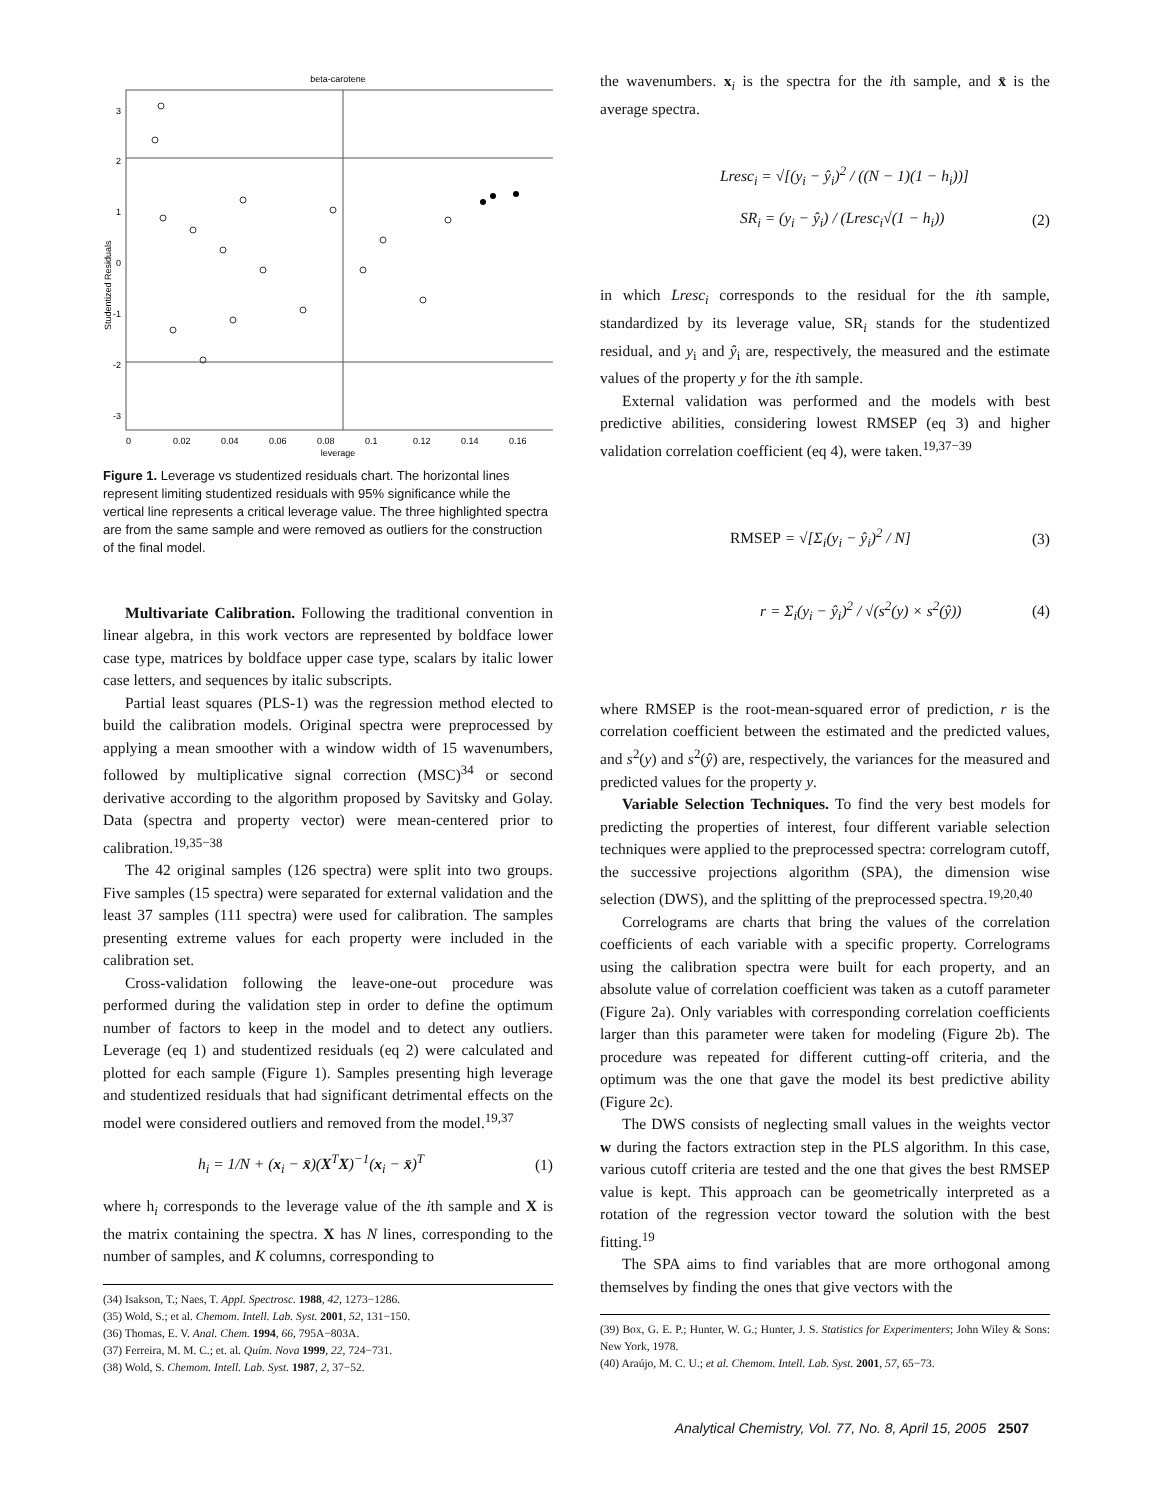beta-carotene
3
2
1
0
-1
-2
-3
0
0.02
0.04
0.06
0.08
0.1
0.12
0.14
0.16
leverage
Studentized Residuals
Figure 1. Leverage vs studentized residuals chart. The horizontal lines represent limiting studentized residuals with 95% significance while the vertical line represents a critical leverage value. The three highlighted spectra are from the same sample and were removed as outliers for the construction of the final model.
Multivariate Calibration. Following the traditional convention in linear algebra, in this work vectors are represented by boldface lower case type, matrices by boldface upper case type, scalars by italic lower case letters, and sequences by italic subscripts.
Partial least squares (PLS-1) was the regression method elected to build the calibration models. Original spectra were preprocessed by applying a mean smoother with a window width of 15 wavenumbers, followed by multiplicative signal correction (MSC)<sup>34</sup> or second derivative according to the algorithm proposed by Savitsky and Golay. Data (spectra and property vector) were mean-centered prior to calibration.<sup>19,35−38</sup>
The 42 original samples (126 spectra) were split into two groups. Five samples (15 spectra) were separated for external validation and the least 37 samples (111 spectra) were used for calibration. The samples presenting extreme values for each property were included in the calibration set.
Cross-validation following the leave-one-out procedure was performed during the validation step in order to define the optimum number of factors to keep in the model and to detect any outliers. Leverage (eq 1) and studentized residuals (eq 2) were calculated and plotted for each sample (Figure 1). Samples presenting high leverage and studentized residuals that had significant detrimental effects on the model were considered outliers and removed from the model.<sup>19,37</sup>
h<sub>i</sub> = 1/N + (x<sub>i</sub> − x̄)(X<sup>T</sup>X)<sup>−1</sup>(x<sub>i</sub> − x̄)<sup>T</sup> (1)
where h<sub>i</sub> corresponds to the leverage value of the ith sample and X is the matrix containing the spectra. X has N lines, corresponding to the number of samples, and K columns, corresponding to
(34) Isakson, T.; Naes, T. Appl. Spectrosc. 1988, 42, 1273−1286.
(35) Wold, S.; et al. Chemom. Intell. Lab. Syst. 2001, 52, 131−150.
(36) Thomas, E. V. Anal. Chem. 1994, 66, 795A−803A.
(37) Ferreira, M. M. C.; et. al. Quím. Nova 1999, 22, 724−731.
(38) Wold, S. Chemom. Intell. Lab. Syst. 1987, 2, 37−52.
the wavenumbers. x<sub>i</sub> is the spectra for the ith sample, and x̄ is the average spectra.
Lresc<sub>i</sub> = √[(y<sub>i</sub> − ŷ<sub>i</sub>)<sup>2</sup> / ((N − 1)(1 − h<sub>i</sub>))]
SR<sub>i</sub> = (y<sub>i</sub> − ŷ<sub>i</sub>) / (Lresc<sub>i</sub>√(1 − h<sub>i</sub>)) (2)
in which Lresc<sub>i</sub> corresponds to the residual for the ith sample, standardized by its leverage value, SR<sub>i</sub> stands for the studentized residual, and y<sub>i</sub> and ŷ<sub>i</sub> are, respectively, the measured and the estimate values of the property y for the ith sample.
External validation was performed and the models with best predictive abilities, considering lowest RMSEP (eq 3) and higher validation correlation coefficient (eq 4), were taken.<sup>19,37−39</sup>
RMSEP = √[Σ<sub>i</sub>(y<sub>i</sub> − ŷ<sub>i</sub>)<sup>2</sup> / N] (3)
r = Σ<sub>i</sub>(y<sub>i</sub> − ŷ<sub>i</sub>)<sup>2</sup> / √(s<sup>2</sup>(y) × s<sup>2</sup>(ŷ)) (4)
where RMSEP is the root-mean-squared error of prediction, r is the correlation coefficient between the estimated and the predicted values, and s<sup>2</sup>(y) and s<sup>2</sup>(ŷ) are, respectively, the variances for the measured and predicted values for the property y.
Variable Selection Techniques. To find the very best models for predicting the properties of interest, four different variable selection techniques were applied to the preprocessed spectra: correlogram cutoff, the successive projections algorithm (SPA), the dimension wise selection (DWS), and the splitting of the preprocessed spectra.<sup>19,20,40</sup>
Correlograms are charts that bring the values of the correlation coefficients of each variable with a specific property. Correlograms using the calibration spectra were built for each property, and an absolute value of correlation coefficient was taken as a cutoff parameter (Figure 2a). Only variables with corresponding correlation coefficients larger than this parameter were taken for modeling (Figure 2b). The procedure was repeated for different cutting-off criteria, and the optimum was the one that gave the model its best predictive ability (Figure 2c).
The DWS consists of neglecting small values in the weights vector w during the factors extraction step in the PLS algorithm. In this case, various cutoff criteria are tested and the one that gives the best RMSEP value is kept. This approach can be geometrically interpreted as a rotation of the regression vector toward the solution with the best fitting.<sup>19</sup>
The SPA aims to find variables that are more orthogonal among themselves by finding the ones that give vectors with the
(39) Box, G. E. P.; Hunter, W. G.; Hunter, J. S. Statistics for Experimenters; John Wiley & Sons: New York, 1978.
(40) Araújo, M. C. U.; et al. Chemom. Intell. Lab. Syst. 2001, 57, 65−73.
Analytical Chemistry, Vol. 77, No. 8, April 15, 2005 2507